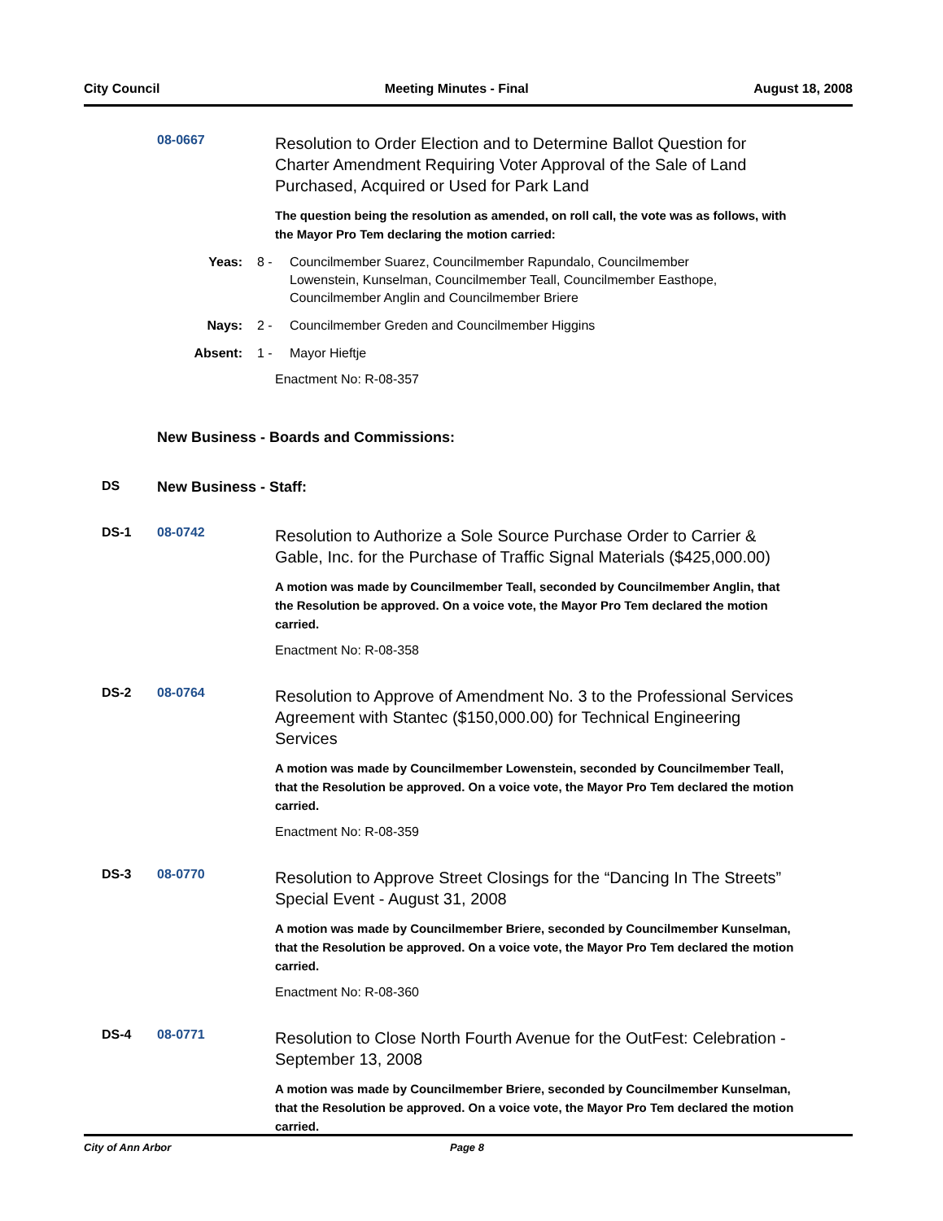City Council Meeting Minutes - Final August 18, 2008
08-0667
Resolution to Order Election and to Determine Ballot Question for Charter Amendment Requiring Voter Approval of the Sale of Land Purchased, Acquired or Used for Park Land
The question being the resolution as amended, on roll call, the vote was as follows, with the Mayor Pro Tem declaring the motion carried:
Yeas: 8 - Councilmember Suarez, Councilmember Rapundalo, Councilmember Lowenstein, Kunselman, Councilmember Teall, Councilmember Easthope, Councilmember Anglin and Councilmember Briere
Nays: 2 - Councilmember Greden and Councilmember Higgins
Absent: 1 - Mayor Hieftje
Enactment No: R-08-357
New Business - Boards and Commissions:
DS New Business - Staff:
DS-1 08-0742
Resolution to Authorize a Sole Source Purchase Order to Carrier & Gable, Inc. for the Purchase of Traffic Signal Materials ($425,000.00)
A motion was made by Councilmember Teall, seconded by Councilmember Anglin, that the Resolution be approved. On a voice vote, the Mayor Pro Tem declared the motion carried.
Enactment No: R-08-358
DS-2 08-0764
Resolution to Approve of Amendment No. 3 to the Professional Services Agreement with Stantec ($150,000.00) for Technical Engineering Services
A motion was made by Councilmember Lowenstein, seconded by Councilmember Teall, that the Resolution be approved. On a voice vote, the Mayor Pro Tem declared the motion carried.
Enactment No: R-08-359
DS-3 08-0770
Resolution to Approve Street Closings for the “Dancing In The Streets” Special Event - August 31, 2008
A motion was made by Councilmember Briere, seconded by Councilmember Kunselman, that the Resolution be approved. On a voice vote, the Mayor Pro Tem declared the motion carried.
Enactment No: R-08-360
DS-4 08-0771
Resolution to Close North Fourth Avenue for the OutFest: Celebration - September 13, 2008
A motion was made by Councilmember Briere, seconded by Councilmember Kunselman, that the Resolution be approved. On a voice vote, the Mayor Pro Tem declared the motion carried.
City of Ann Arbor Page 8